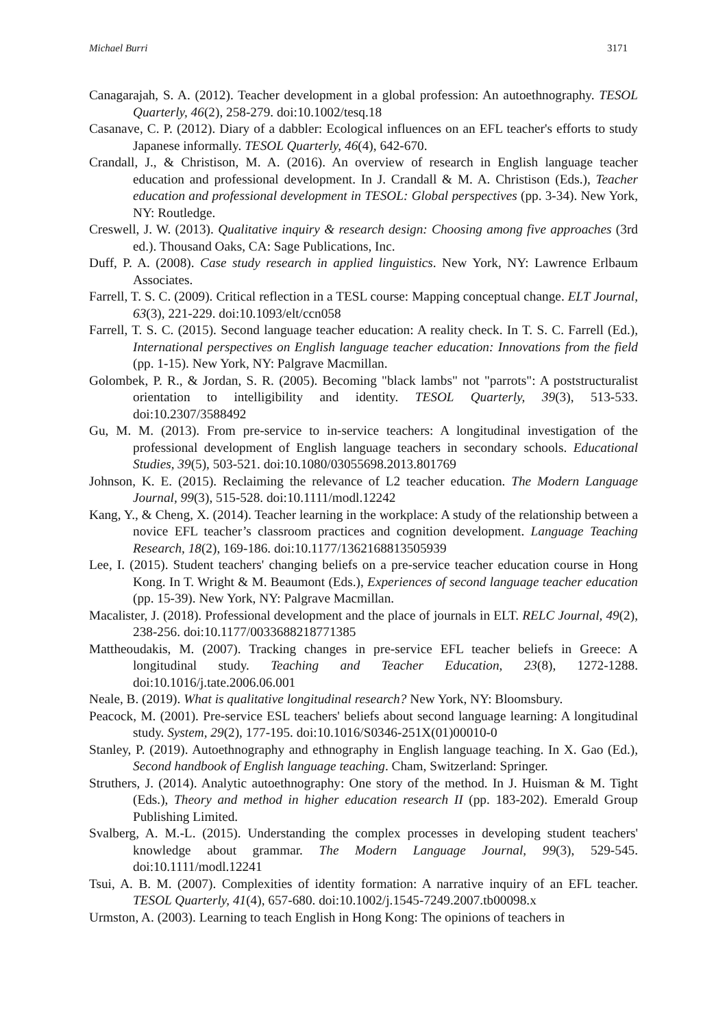Michael Burri 3171
Canagarajah, S. A. (2012). Teacher development in a global profession: An autoethnography. TESOL Quarterly, 46(2), 258-279. doi:10.1002/tesq.18
Casanave, C. P. (2012). Diary of a dabbler: Ecological influences on an EFL teacher's efforts to study Japanese informally. TESOL Quarterly, 46(4), 642-670.
Crandall, J., & Christison, M. A. (2016). An overview of research in English language teacher education and professional development. In J. Crandall & M. A. Christison (Eds.), Teacher education and professional development in TESOL: Global perspectives (pp. 3-34). New York, NY: Routledge.
Creswell, J. W. (2013). Qualitative inquiry & research design: Choosing among five approaches (3rd ed.). Thousand Oaks, CA: Sage Publications, Inc.
Duff, P. A. (2008). Case study research in applied linguistics. New York, NY: Lawrence Erlbaum Associates.
Farrell, T. S. C. (2009). Critical reflection in a TESL course: Mapping conceptual change. ELT Journal, 63(3), 221-229. doi:10.1093/elt/ccn058
Farrell, T. S. C. (2015). Second language teacher education: A reality check. In T. S. C. Farrell (Ed.), International perspectives on English language teacher education: Innovations from the field (pp. 1-15). New York, NY: Palgrave Macmillan.
Golombek, P. R., & Jordan, S. R. (2005). Becoming "black lambs" not "parrots": A poststructuralist orientation to intelligibility and identity. TESOL Quarterly, 39(3), 513-533. doi:10.2307/3588492
Gu, M. M. (2013). From pre-service to in-service teachers: A longitudinal investigation of the professional development of English language teachers in secondary schools. Educational Studies, 39(5), 503-521. doi:10.1080/03055698.2013.801769
Johnson, K. E. (2015). Reclaiming the relevance of L2 teacher education. The Modern Language Journal, 99(3), 515-528. doi:10.1111/modl.12242
Kang, Y., & Cheng, X. (2014). Teacher learning in the workplace: A study of the relationship between a novice EFL teacher’s classroom practices and cognition development. Language Teaching Research, 18(2), 169-186. doi:10.1177/1362168813505939
Lee, I. (2015). Student teachers' changing beliefs on a pre-service teacher education course in Hong Kong. In T. Wright & M. Beaumont (Eds.), Experiences of second language teacher education (pp. 15-39). New York, NY: Palgrave Macmillan.
Macalister, J. (2018). Professional development and the place of journals in ELT. RELC Journal, 49(2), 238-256. doi:10.1177/0033688218771385
Mattheoudakis, M. (2007). Tracking changes in pre-service EFL teacher beliefs in Greece: A longitudinal study. Teaching and Teacher Education, 23(8), 1272-1288. doi:10.1016/j.tate.2006.06.001
Neale, B. (2019). What is qualitative longitudinal research? New York, NY: Bloomsbury.
Peacock, M. (2001). Pre-service ESL teachers' beliefs about second language learning: A longitudinal study. System, 29(2), 177-195. doi:10.1016/S0346-251X(01)00010-0
Stanley, P. (2019). Autoethnography and ethnography in English language teaching. In X. Gao (Ed.), Second handbook of English language teaching. Cham, Switzerland: Springer.
Struthers, J. (2014). Analytic autoethnography: One story of the method. In J. Huisman & M. Tight (Eds.), Theory and method in higher education research II (pp. 183-202). Emerald Group Publishing Limited.
Svalberg, A. M.-L. (2015). Understanding the complex processes in developing student teachers' knowledge about grammar. The Modern Language Journal, 99(3), 529-545. doi:10.1111/modl.12241
Tsui, A. B. M. (2007). Complexities of identity formation: A narrative inquiry of an EFL teacher. TESOL Quarterly, 41(4), 657-680. doi:10.1002/j.1545-7249.2007.tb00098.x
Urmston, A. (2003). Learning to teach English in Hong Kong: The opinions of teachers in